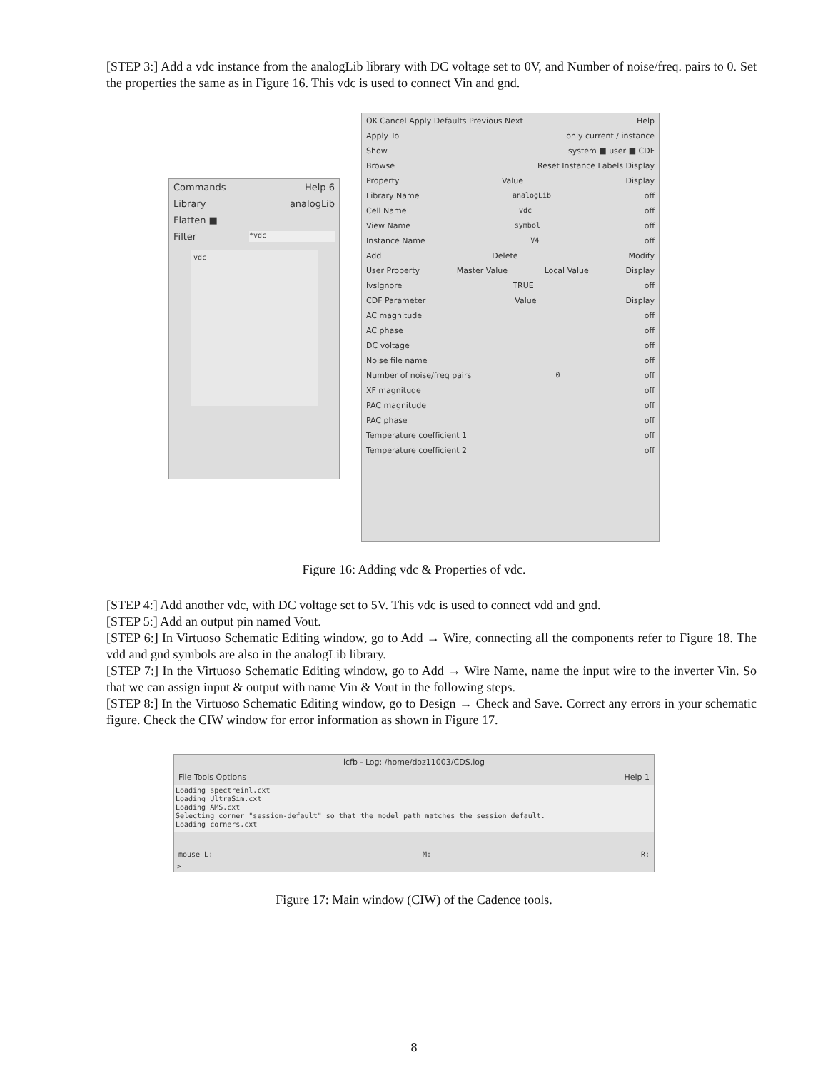[STEP 3:] Add a vdc instance from the analogLib library with DC voltage set to 0V, and Number of noise/freq. pairs to 0. Set the properties the same as in Figure 16. This vdc is used to connect Vin and gnd.
Commands Help 6
Library analogLib
Flatten ■
Filter *vdc
vdc
OK Cancel Apply Defaults Previous Next Help
Apply To only current / instance
Show system ■ user ■ CDF
Browse Reset Instance Labels Display
Property Value Display
Library Name analogLib off
Cell Name vdc off
View Name symbol off
Instance Name V4 off
Add Delete Modify
User Property Master Value Local Value Display
lvsIgnore TRUE off
CDF Parameter Value Display
AC magnitude off
AC phase off
DC voltage off
Noise file name off
Number of noise/freq pairs 0 off
XF magnitude off
PAC magnitude off
PAC phase off
Temperature coefficient 1 off
Temperature coefficient 2 off
Figure 16: Adding vdc & Properties of vdc.
[STEP 4:] Add another vdc, with DC voltage set to 5V. This vdc is used to connect vdd and gnd.
[STEP 5:] Add an output pin named Vout.
[STEP 6:] In Virtuoso Schematic Editing window, go to Add → Wire, connecting all the components refer to Figure 18. The vdd and gnd symbols are also in the analogLib library.
[STEP 7:] In the Virtuoso Schematic Editing window, go to Add → Wire Name, name the input wire to the inverter Vin. So that we can assign input & output with name Vin & Vout in the following steps.
[STEP 8:] In the Virtuoso Schematic Editing window, go to Design → Check and Save. Correct any errors in your schematic figure. Check the CIW window for error information as shown in Figure 17.
icfb - Log: /home/doz11003/CDS.log
File Tools Options Help 1
Loading spectreinl.cxt
Loading UltraSim.cxt
Loading AMS.cxt
Selecting corner "session-default" so that the model path matches the session default.
Loading corners.cxt
mouse L: M: R:
>
Figure 17: Main window (CIW) of the Cadence tools.
8